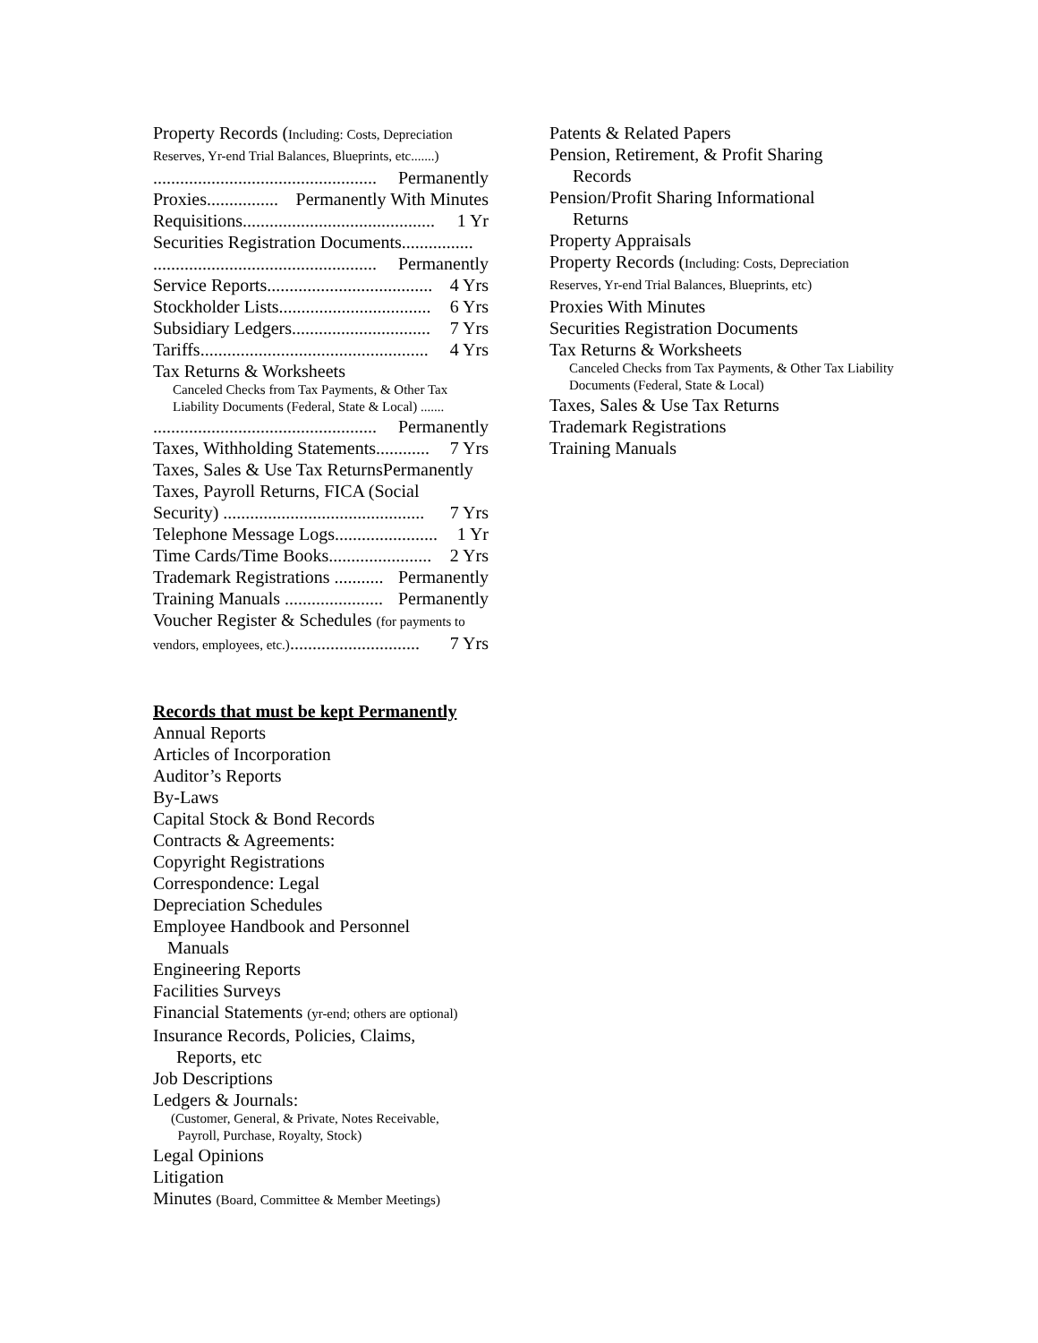Property Records (Including: Costs, Depreciation
Reserves, Yr-end Trial Balances, Blueprints, etc.......)
.................................................. Permanently
Proxies................ Permanently With Minutes
Requisitions........................................... 1 Yr
Securities Registration Documents................
.................................................. Permanently
Service Reports..................................... 4 Yrs
Stockholder Lists.................................. 6 Yrs
Subsidiary Ledgers............................... 7 Yrs
Tariffs................................................... 4 Yrs
Tax Returns & Worksheets
Canceled Checks from Tax Payments, & Other Tax Liability Documents (Federal, State & Local) .......
.................................................. Permanently
Taxes, Withholding Statements............ 7 Yrs
Taxes, Sales & Use Tax ReturnsPermanently
Taxes, Payroll Returns, FICA (Social
Security) ............................................. 7 Yrs
Telephone Message Logs....................... 1 Yr
Time Cards/Time Books....................... 2 Yrs
Trademark Registrations ........... Permanently
Training Manuals ...................... Permanently
Voucher Register & Schedules (for payments to
vendors, employees, etc.)............................. 7 Yrs
Records that must be kept Permanently
Annual Reports
Articles of Incorporation
Auditor’s Reports
By-Laws
Capital Stock & Bond Records
Contracts & Agreements:
Copyright Registrations
Correspondence: Legal
Depreciation Schedules
Employee Handbook and Personnel
Manuals
Engineering Reports
Facilities Surveys
Financial Statements (yr-end; others are optional)
Insurance Records, Policies, Claims,
Reports, etc
Job Descriptions
Ledgers & Journals:
(Customer, General, & Private, Notes Receivable,
Payroll, Purchase, Royalty, Stock)
Legal Opinions
Litigation
Minutes (Board, Committee & Member Meetings)
Patents & Related Papers
Pension, Retirement, & Profit Sharing
Records
Pension/Profit Sharing Informational
Returns
Property Appraisals
Property Records (Including: Costs, Depreciation
Reserves, Yr-end Trial Balances, Blueprints, etc)
Proxies With Minutes
Securities Registration Documents
Tax Returns & Worksheets
Canceled Checks from Tax Payments, & Other Tax Liability Documents (Federal, State & Local)
Taxes, Sales & Use Tax Returns
Trademark Registrations
Training Manuals